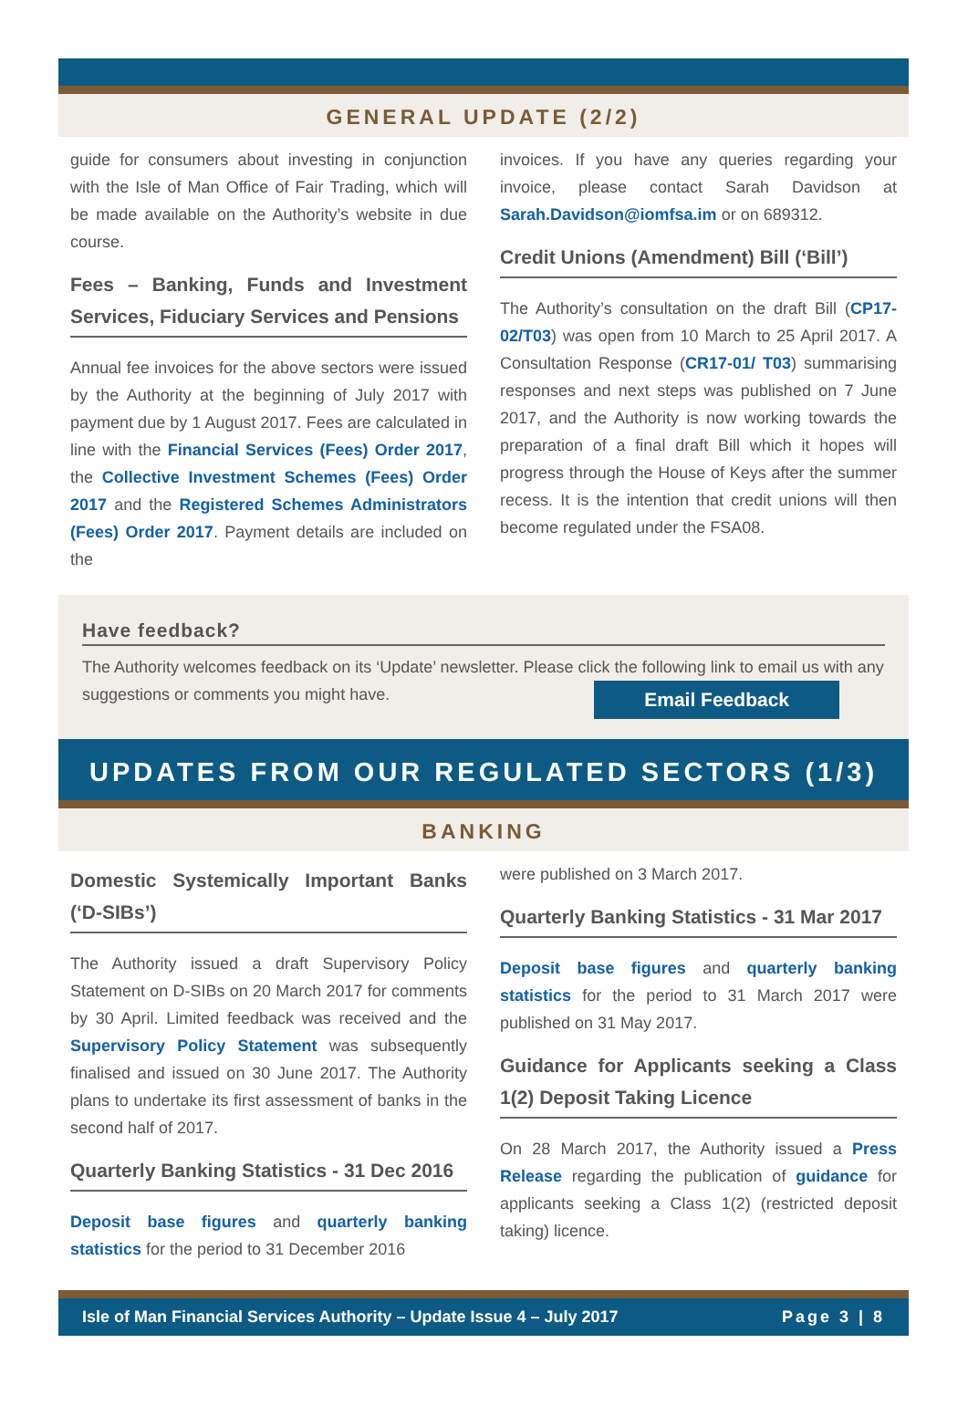GENERAL UPDATE (2/2)
guide for consumers about investing in conjunction with the Isle of Man Office of Fair Trading, which will be made available on the Authority’s website in due course.
Fees – Banking, Funds and Investment Services, Fiduciary Services and Pensions
Annual fee invoices for the above sectors were issued by the Authority at the beginning of July 2017 with payment due by 1 August 2017. Fees are calculated in line with the Financial Services (Fees) Order 2017, the Collective Investment Schemes (Fees) Order 2017 and the Registered Schemes Administrators (Fees) Order 2017. Payment details are included on the
invoices. If you have any queries regarding your invoice, please contact Sarah Davidson at Sarah.Davidson@iomfsa.im or on 689312.
Credit Unions (Amendment) Bill (‘Bill’)
The Authority’s consultation on the draft Bill (CP17-02/T03) was open from 10 March to 25 April 2017. A Consultation Response (CR17-01/ T03) summarising responses and next steps was published on 7 June 2017, and the Authority is now working towards the preparation of a final draft Bill which it hopes will progress through the House of Keys after the summer recess. It is the intention that credit unions will then become regulated under the FSA08.
Have feedback?
The Authority welcomes feedback on its ‘Update’ newsletter. Please click the following link to email us with any suggestions or comments you might have. Email Feedback
UPDATES FROM OUR REGULATED SECTORS (1/3)
BANKING
Domestic Systemically Important Banks (‘D-SIBs’)
The Authority issued a draft Supervisory Policy Statement on D-SIBs on 20 March 2017 for comments by 30 April. Limited feedback was received and the Supervisory Policy Statement was subsequently finalised and issued on 30 June 2017. The Authority plans to undertake its first assessment of banks in the second half of 2017.
Quarterly Banking Statistics - 31 Dec 2016
Deposit base figures and quarterly banking statistics for the period to 31 December 2016
were published on 3 March 2017.
Quarterly Banking Statistics - 31 Mar 2017
Deposit base figures and quarterly banking statistics for the period to 31 March 2017 were published on 31 May 2017.
Guidance for Applicants seeking a Class 1(2) Deposit Taking Licence
On 28 March 2017, the Authority issued a Press Release regarding the publication of guidance for applicants seeking a Class 1(2) (restricted deposit taking) licence.
Isle of Man Financial Services Authority – Update Issue 4 – July 2017 Page 3 | 8